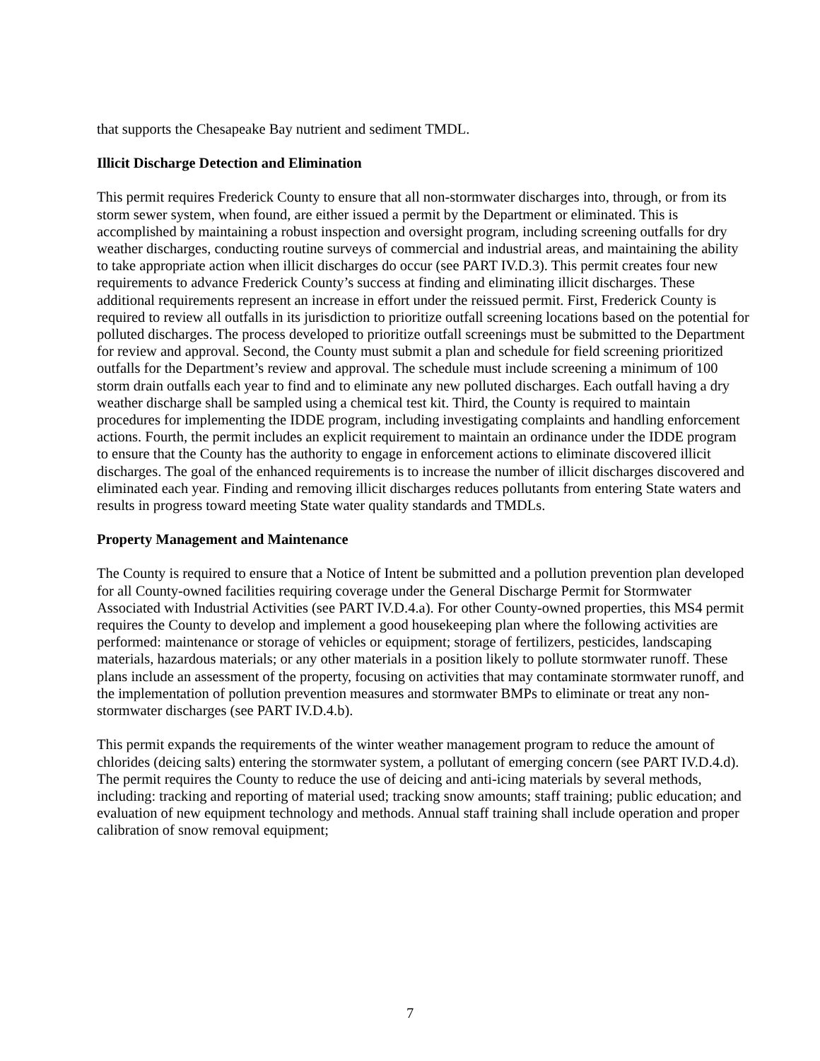that supports the Chesapeake Bay nutrient and sediment TMDL.
Illicit Discharge Detection and Elimination
This permit requires Frederick County to ensure that all non-stormwater discharges into, through, or from its storm sewer system, when found, are either issued a permit by the Department or eliminated. This is accomplished by maintaining a robust inspection and oversight program, including screening outfalls for dry weather discharges, conducting routine surveys of commercial and industrial areas, and maintaining the ability to take appropriate action when illicit discharges do occur (see PART IV.D.3). This permit creates four new requirements to advance Frederick County’s success at finding and eliminating illicit discharges. These additional requirements represent an increase in effort under the reissued permit. First, Frederick County is required to review all outfalls in its jurisdiction to prioritize outfall screening locations based on the potential for polluted discharges. The process developed to prioritize outfall screenings must be submitted to the Department for review and approval. Second, the County must submit a plan and schedule for field screening prioritized outfalls for the Department’s review and approval. The schedule must include screening a minimum of 100 storm drain outfalls each year to find and to eliminate any new polluted discharges. Each outfall having a dry weather discharge shall be sampled using a chemical test kit. Third, the County is required to maintain procedures for implementing the IDDE program, including investigating complaints and handling enforcement actions. Fourth, the permit includes an explicit requirement to maintain an ordinance under the IDDE program to ensure that the County has the authority to engage in enforcement actions to eliminate discovered illicit discharges. The goal of the enhanced requirements is to increase the number of illicit discharges discovered and eliminated each year. Finding and removing illicit discharges reduces pollutants from entering State waters and results in progress toward meeting State water quality standards and TMDLs.
Property Management and Maintenance
The County is required to ensure that a Notice of Intent be submitted and a pollution prevention plan developed for all County-owned facilities requiring coverage under the General Discharge Permit for Stormwater Associated with Industrial Activities (see PART IV.D.4.a). For other County-owned properties, this MS4 permit requires the County to develop and implement a good housekeeping plan where the following activities are performed: maintenance or storage of vehicles or equipment; storage of fertilizers, pesticides, landscaping materials, hazardous materials; or any other materials in a position likely to pollute stormwater runoff. These plans include an assessment of the property, focusing on activities that may contaminate stormwater runoff, and the implementation of pollution prevention measures and stormwater BMPs to eliminate or treat any non-stormwater discharges (see PART IV.D.4.b).
This permit expands the requirements of the winter weather management program to reduce the amount of chlorides (deicing salts) entering the stormwater system, a pollutant of emerging concern (see PART IV.D.4.d). The permit requires the County to reduce the use of deicing and anti-icing materials by several methods, including: tracking and reporting of material used; tracking snow amounts; staff training; public education; and evaluation of new equipment technology and methods. Annual staff training shall include operation and proper calibration of snow removal equipment;
7